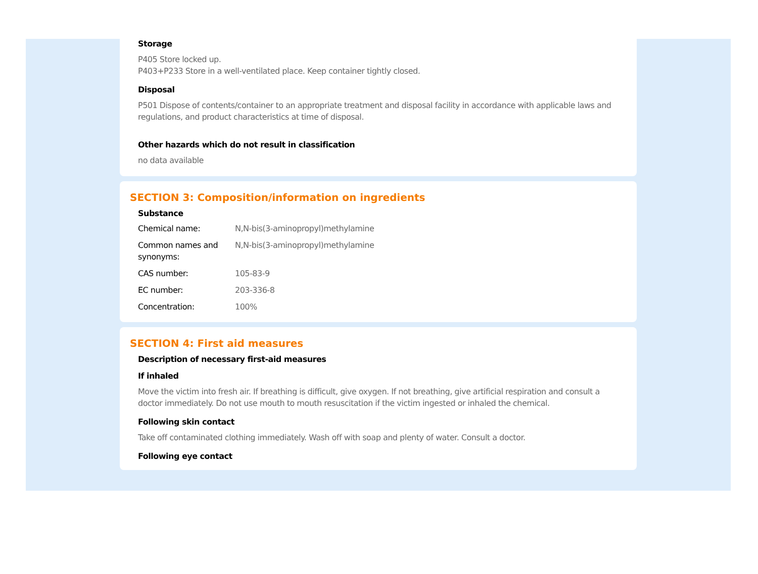Storage
P405 Store locked up.
P403+P233 Store in a well-ventilated place. Keep container tightly closed.
Disposal
P501 Dispose of contents/container to an appropriate treatment and disposal facility in accordance with applicable laws and regulations, and product characteristics at time of disposal.
Other hazards which do not result in classification
no data available
SECTION 3: Composition/information on ingredients
Substance
| Chemical name: | N,N-bis(3-aminopropyl)methylamine |
| Common names and synonyms: | N,N-bis(3-aminopropyl)methylamine |
| CAS number: | 105-83-9 |
| EC number: | 203-336-8 |
| Concentration: | 100% |
SECTION 4: First aid measures
Description of necessary first-aid measures
If inhaled
Move the victim into fresh air. If breathing is difficult, give oxygen. If not breathing, give artificial respiration and consult a doctor immediately. Do not use mouth to mouth resuscitation if the victim ingested or inhaled the chemical.
Following skin contact
Take off contaminated clothing immediately. Wash off with soap and plenty of water. Consult a doctor.
Following eye contact